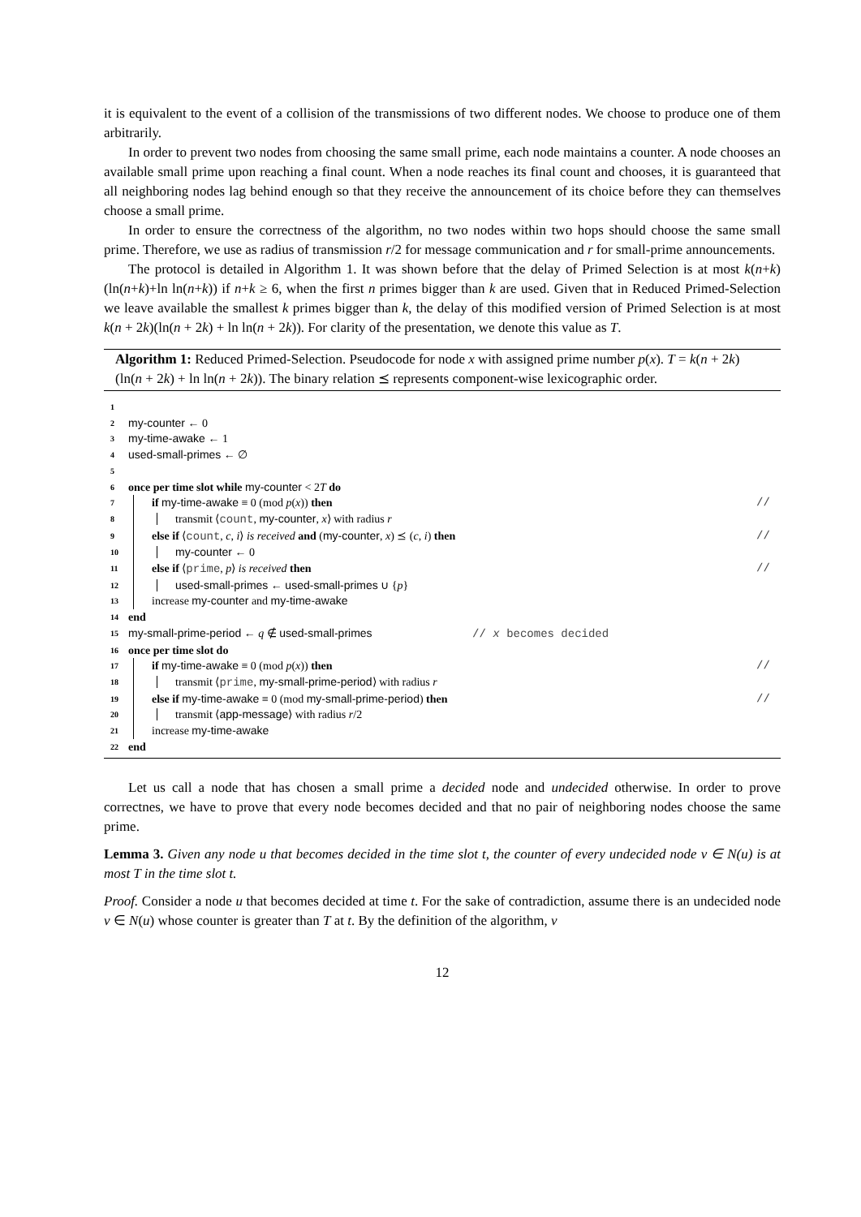it is equivalent to the event of a collision of the transmissions of two different nodes. We choose to produce one of them arbitrarily.
In order to prevent two nodes from choosing the same small prime, each node maintains a counter. A node chooses an available small prime upon reaching a final count. When a node reaches its final count and chooses, it is guaranteed that all neighboring nodes lag behind enough so that they receive the announcement of its choice before they can themselves choose a small prime.
In order to ensure the correctness of the algorithm, no two nodes within two hops should choose the same small prime. Therefore, we use as radius of transmission r/2 for message communication and r for small-prime announcements.
The protocol is detailed in Algorithm 1. It was shown before that the delay of Primed Selection is at most k(n+k)(ln(n+k)+ln ln(n+k)) if n+k ≥ 6, when the first n primes bigger than k are used. Given that in Reduced Primed-Selection we leave available the smallest k primes bigger than k, the delay of this modified version of Primed Selection is at most k(n + 2k)(ln(n + 2k) + ln ln(n + 2k)). For clarity of the presentation, we denote this value as T.
Algorithm 1: Reduced Primed-Selection. Pseudocode for node x with assigned prime number p(x). T = k(n + 2k)(ln(n + 2k) + ln ln(n + 2k)). The binary relation ⪯ represents component-wise lexicographic order.
1
2 my-counter ← 0
3 my-time-awake ← 1
4 used-small-primes ← ∅
5
6 once per time slot while my-counter < 2T do
7 if my-time-awake ≡ 0 (mod p(x)) then //
8 transmit ⟨count, my-counter, x⟩ with radius r
9 else if ⟨count, c, i⟩ is received and (my-counter, x) ⪯ (c, i) then //
10 my-counter ← 0
11 else if ⟨prime, p⟩ is received then //
12 used-small-primes ← used-small-primes ∪ {p}
13 increase my-counter and my-time-awake
14 end
15 my-small-prime-period ← q ∉ used-small-primes // x becomes decided
16 once per time slot do
17 if my-time-awake ≡ 0 (mod p(x)) then //
18 transmit ⟨prime, my-small-prime-period⟩ with radius r
19 else if my-time-awake ≡ 0 (mod my-small-prime-period) then //
20 transmit ⟨app-message⟩ with radius r/2
21 increase my-time-awake
22 end
Let us call a node that has chosen a small prime a decided node and undecided otherwise. In order to prove correctnes, we have to prove that every node becomes decided and that no pair of neighboring nodes choose the same prime.
Lemma 3. Given any node u that becomes decided in the time slot t, the counter of every undecided node v ∈ N(u) is at most T in the time slot t.
Proof. Consider a node u that becomes decided at time t. For the sake of contradiction, assume there is an undecided node v ∈ N(u) whose counter is greater than T at t. By the definition of the algorithm, v
12